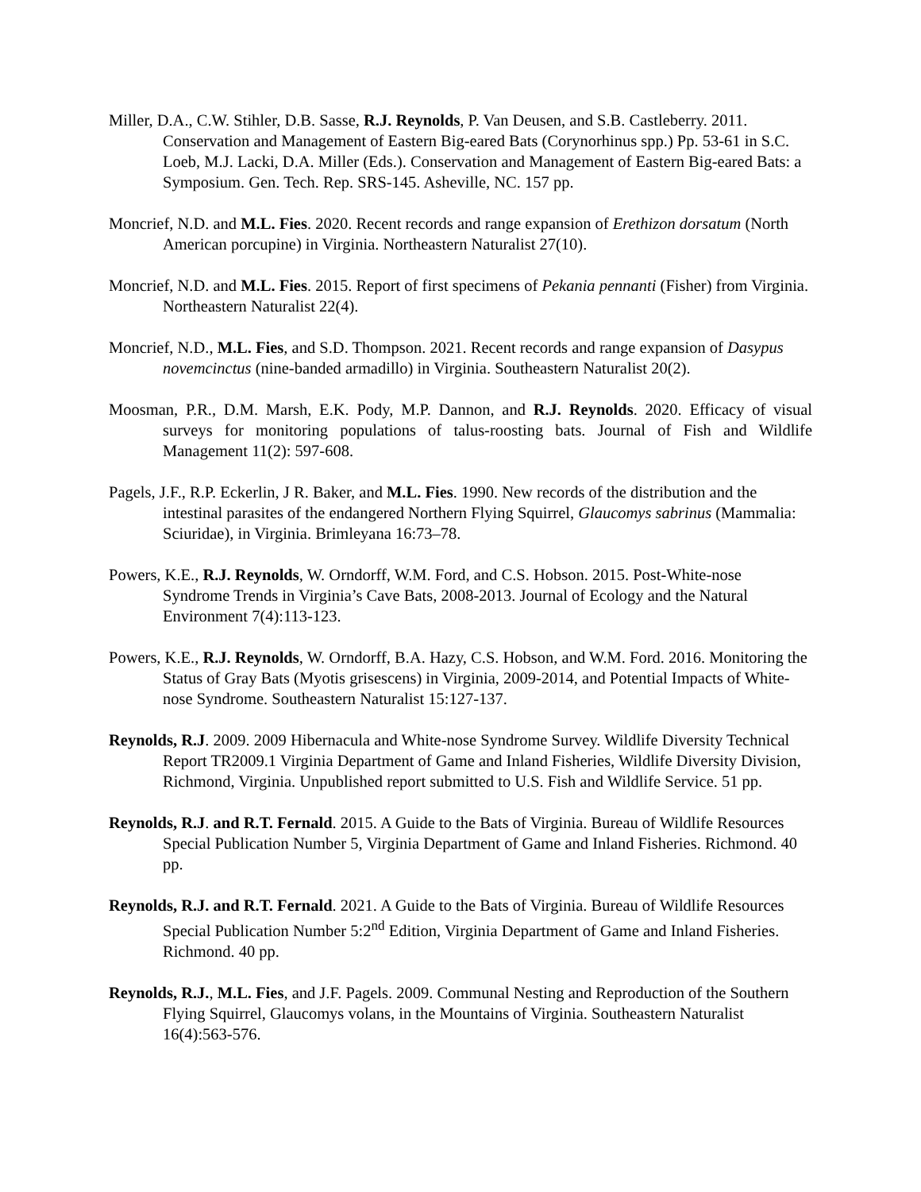Miller, D.A., C.W. Stihler, D.B. Sasse, R.J. Reynolds, P. Van Deusen, and S.B. Castleberry. 2011. Conservation and Management of Eastern Big-eared Bats (Corynorhinus spp.) Pp. 53-61 in S.C. Loeb, M.J. Lacki, D.A. Miller (Eds.). Conservation and Management of Eastern Big-eared Bats: a Symposium. Gen. Tech. Rep. SRS-145. Asheville, NC. 157 pp.
Moncrief, N.D. and M.L. Fies. 2020. Recent records and range expansion of Erethizon dorsatum (North American porcupine) in Virginia. Northeastern Naturalist 27(10).
Moncrief, N.D. and M.L. Fies. 2015. Report of first specimens of Pekania pennanti (Fisher) from Virginia. Northeastern Naturalist 22(4).
Moncrief, N.D., M.L. Fies, and S.D. Thompson. 2021. Recent records and range expansion of Dasypus novemcinctus (nine-banded armadillo) in Virginia. Southeastern Naturalist 20(2).
Moosman, P.R., D.M. Marsh, E.K. Pody, M.P. Dannon, and R.J. Reynolds. 2020. Efficacy of visual surveys for monitoring populations of talus-roosting bats. Journal of Fish and Wildlife Management 11(2): 597-608.
Pagels, J.F., R.P. Eckerlin, J R. Baker, and M.L. Fies. 1990. New records of the distribution and the intestinal parasites of the endangered Northern Flying Squirrel, Glaucomys sabrinus (Mammalia: Sciuridae), in Virginia. Brimleyana 16:73–78.
Powers, K.E., R.J. Reynolds, W. Orndorff, W.M. Ford, and C.S. Hobson. 2015. Post-White-nose Syndrome Trends in Virginia’s Cave Bats, 2008-2013. Journal of Ecology and the Natural Environment 7(4):113-123.
Powers, K.E., R.J. Reynolds, W. Orndorff, B.A. Hazy, C.S. Hobson, and W.M. Ford. 2016. Monitoring the Status of Gray Bats (Myotis grisescens) in Virginia, 2009-2014, and Potential Impacts of White-nose Syndrome. Southeastern Naturalist 15:127-137.
Reynolds, R.J. 2009. 2009 Hibernacula and White-nose Syndrome Survey. Wildlife Diversity Technical Report TR2009.1 Virginia Department of Game and Inland Fisheries, Wildlife Diversity Division, Richmond, Virginia. Unpublished report submitted to U.S. Fish and Wildlife Service. 51 pp.
Reynolds, R.J. and R.T. Fernald. 2015. A Guide to the Bats of Virginia. Bureau of Wildlife Resources Special Publication Number 5, Virginia Department of Game and Inland Fisheries. Richmond. 40 pp.
Reynolds, R.J. and R.T. Fernald. 2021. A Guide to the Bats of Virginia. Bureau of Wildlife Resources Special Publication Number 5:2<sup>nd</sup> Edition, Virginia Department of Game and Inland Fisheries. Richmond. 40 pp.
Reynolds, R.J., M.L. Fies, and J.F. Pagels. 2009. Communal Nesting and Reproduction of the Southern Flying Squirrel, Glaucomys volans, in the Mountains of Virginia. Southeastern Naturalist 16(4):563-576.